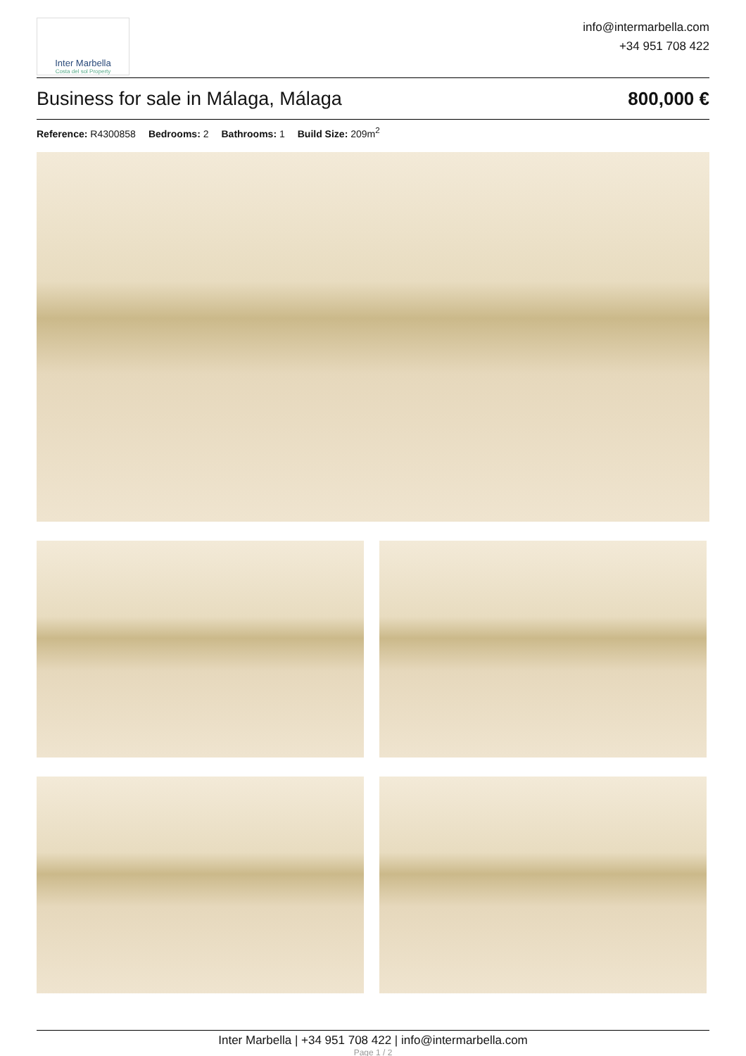Inter Marbella
Costa del sol Property
info@intermarbella.com
+34 951 708 422
Business for sale in Málaga, Málaga 800,000 €
Reference: R4300858 Bedrooms: 2 Bathrooms: 1 Build Size: 209m<sup>2</sup>
Inter Marbella | +34 951 708 422 | info@intermarbella.com
Page 1 / 2